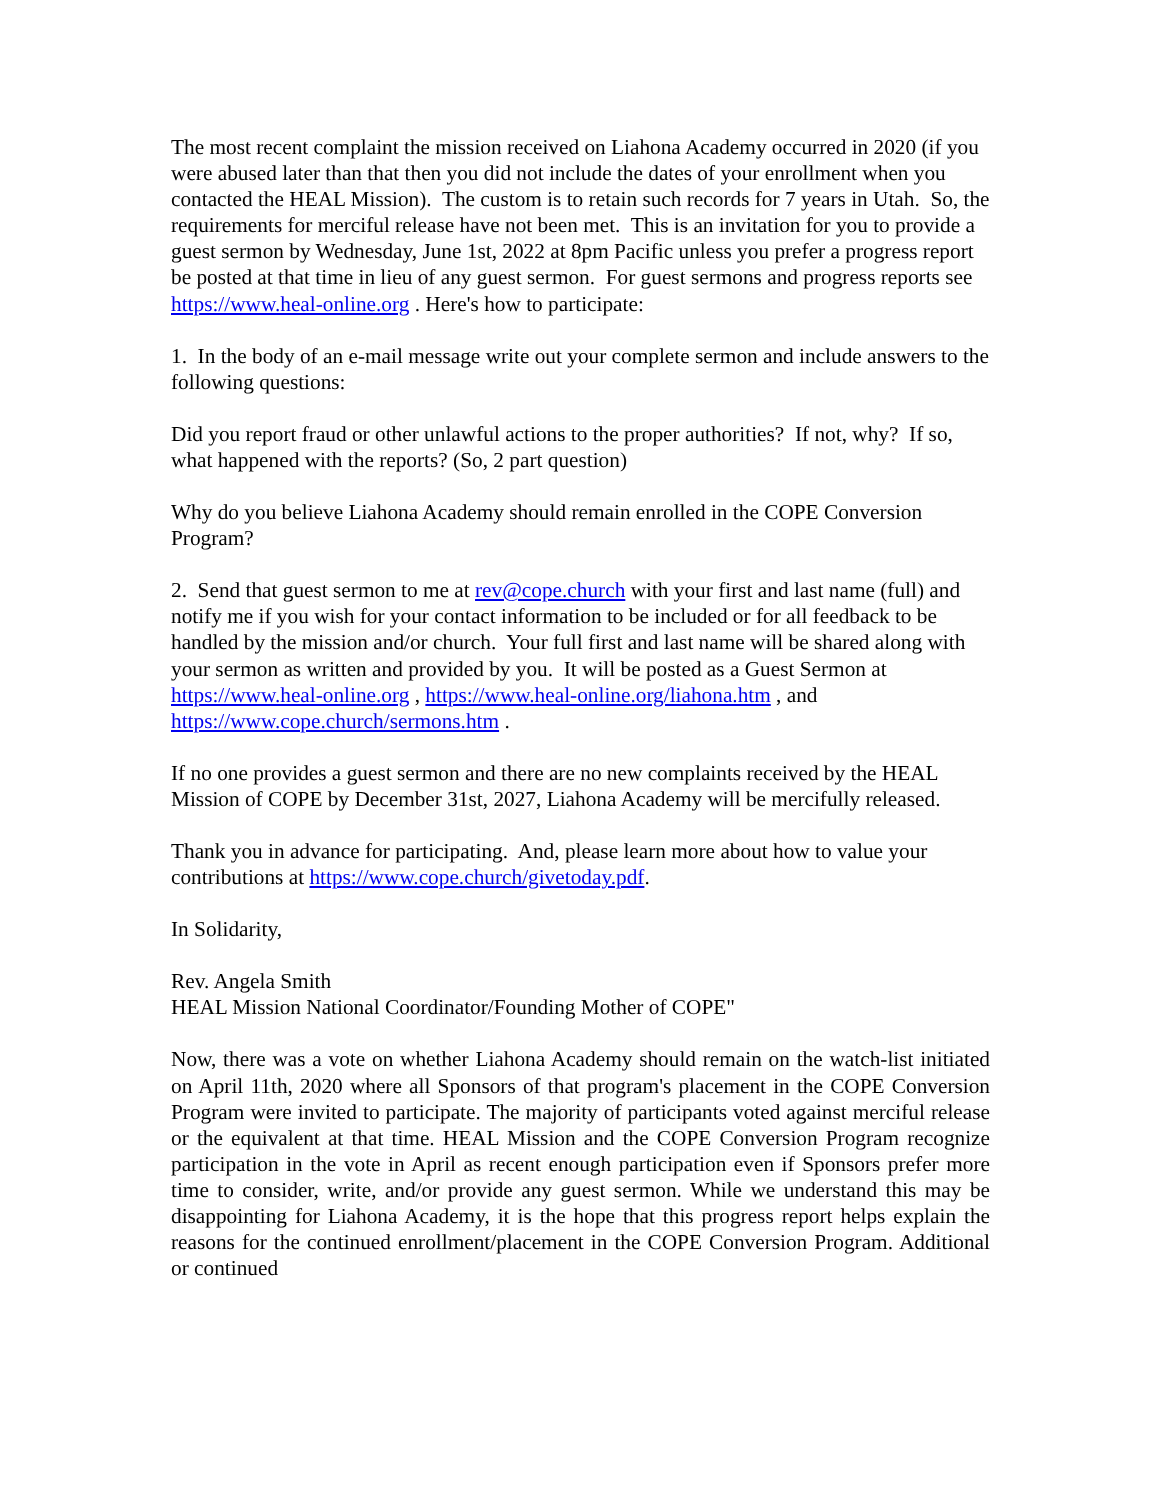The most recent complaint the mission received on Liahona Academy occurred in 2020 (if you were abused later than that then you did not include the dates of your enrollment when you contacted the HEAL Mission). The custom is to retain such records for 7 years in Utah. So, the requirements for merciful release have not been met. This is an invitation for you to provide a guest sermon by Wednesday, June 1st, 2022 at 8pm Pacific unless you prefer a progress report be posted at that time in lieu of any guest sermon. For guest sermons and progress reports see https://www.heal-online.org . Here's how to participate:
1. In the body of an e-mail message write out your complete sermon and include answers to the following questions:
Did you report fraud or other unlawful actions to the proper authorities? If not, why? If so, what happened with the reports? (So, 2 part question)
Why do you believe Liahona Academy should remain enrolled in the COPE Conversion Program?
2. Send that guest sermon to me at rev@cope.church with your first and last name (full) and notify me if you wish for your contact information to be included or for all feedback to be handled by the mission and/or church. Your full first and last name will be shared along with your sermon as written and provided by you. It will be posted as a Guest Sermon at https://www.heal-online.org , https://www.heal-online.org/liahona.htm , and https://www.cope.church/sermons.htm .
If no one provides a guest sermon and there are no new complaints received by the HEAL Mission of COPE by December 31st, 2027, Liahona Academy will be mercifully released.
Thank you in advance for participating. And, please learn more about how to value your contributions at https://www.cope.church/givetoday.pdf.
In Solidarity,
Rev. Angela Smith
HEAL Mission National Coordinator/Founding Mother of COPE"
Now, there was a vote on whether Liahona Academy should remain on the watch-list initiated on April 11th, 2020 where all Sponsors of that program's placement in the COPE Conversion Program were invited to participate. The majority of participants voted against merciful release or the equivalent at that time. HEAL Mission and the COPE Conversion Program recognize participation in the vote in April as recent enough participation even if Sponsors prefer more time to consider, write, and/or provide any guest sermon. While we understand this may be disappointing for Liahona Academy, it is the hope that this progress report helps explain the reasons for the continued enrollment/placement in the COPE Conversion Program. Additional or continued